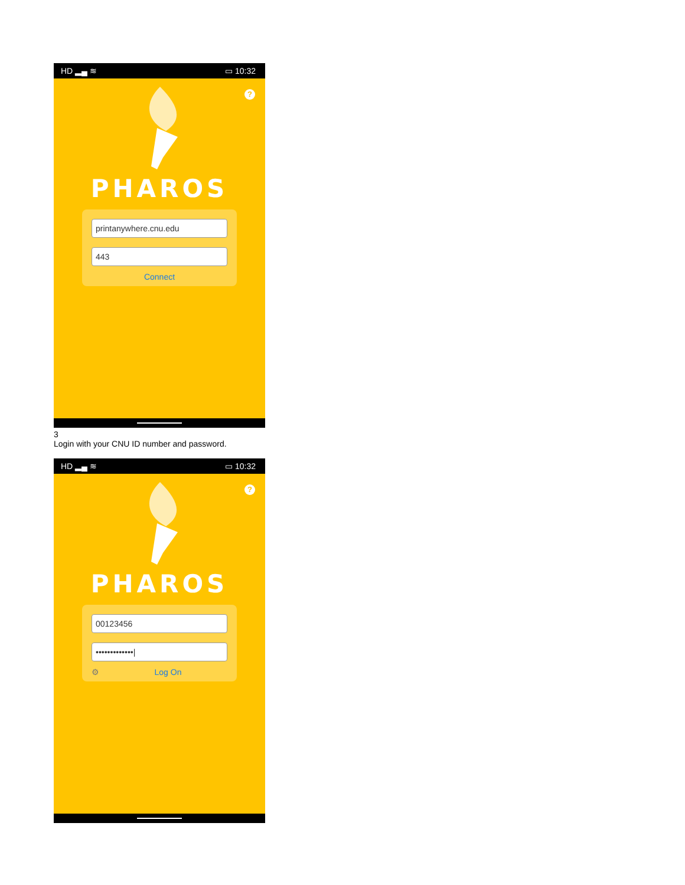HD ▂▄ ≋ ▭ 10:32
?
PHAROS
printanywhere.cnu.edu
443
Connect
3
Login with your CNU ID number and password.
HD ▂▄ ≋ ▭ 10:32
?
PHAROS
00123456
•••••••••••••|
⚙ Log On